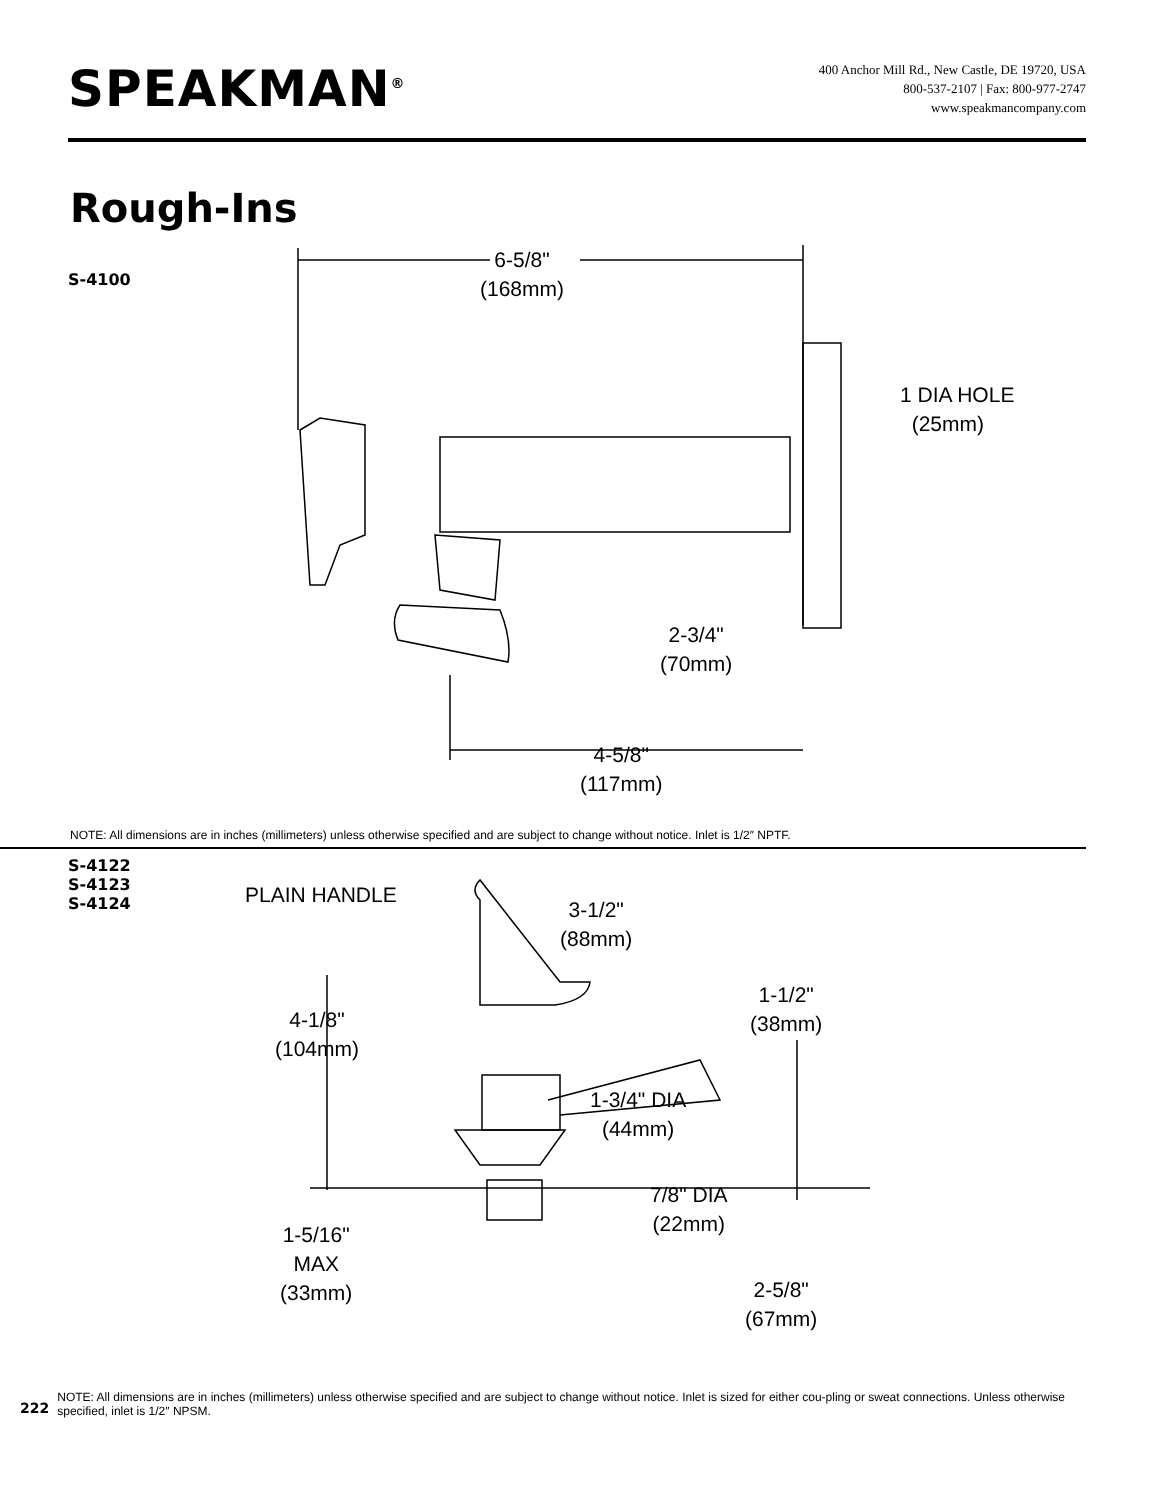SPEAKMAN<sup>®</sup>
400 Anchor Mill Rd., New Castle, DE 19720, USA
800-537-2107 | Fax: 800-977-2747
www.speakmancompany.com
Rough-Ins
S-4100
6-5/8"
(168mm)
1 DIA HOLE
(25mm)
2-3/4"
(70mm)
4-5/8"
(117mm)
NOTE: All dimensions are in inches (millimeters) unless otherwise specified and are subject to change without notice. Inlet is 1/2″ NPTF.
S-4122
S-4123
S-4124
PLAIN HANDLE
3-1/2"
(88mm)
4-1/8"
(104mm)
1-1/2"
(38mm)
1-3/4" DIA
(44mm)
7/8" DIA
(22mm)
1-5/16"
MAX
(33mm)
2-5/8"
(67mm)
222
NOTE: All dimensions are in inches (millimeters) unless otherwise specified and are subject to change without notice. Inlet is sized for either cou-pling or sweat connections. Unless otherwise specified, inlet is 1/2″ NPSM.